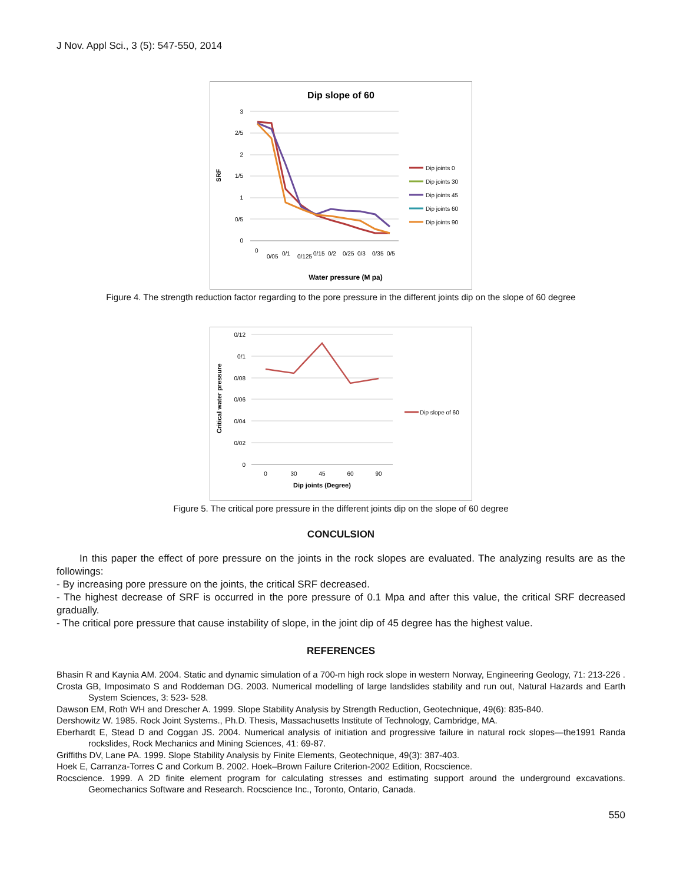J Nov. Appl Sci., 3 (5): 547-550, 2014
Dip slope of 60
3
2/5
2
1/5
1
0/5
0
SRF
0
0/05
0/1
0/125
0/15
0/2
0/25
0/3
0/35
0/5
Water pressure (M pa)
Dip joints 0
Dip joints 30
Dip joints 45
Dip joints 60
Dip joints 90
Figure 4. The strength reduction factor regarding to the pore pressure in the different joints dip on the slope of 60 degree
0/12
0/1
0/08
0/06
0/04
0/02
0
Critical water pressure
0
30
45
60
90
Dip joints (Degree)
Dip slope of 60
Figure 5. The critical pore pressure in the different joints dip on the slope of 60 degree
CONCULSION
In this paper the effect of pore pressure on the joints in the rock slopes are evaluated. The analyzing results are as the followings:
- By increasing pore pressure on the joints, the critical SRF decreased.
- The highest decrease of SRF is occurred in the pore pressure of 0.1 Mpa and after this value, the critical SRF decreased gradually.
- The critical pore pressure that cause instability of slope, in the joint dip of 45 degree has the highest value.
REFERENCES
Bhasin R and Kaynia AM. 2004. Static and dynamic simulation of a 700-m high rock slope in western Norway, Engineering Geology, 71: 213-226 .
Crosta GB, Imposimato S and Roddeman DG. 2003. Numerical modelling of large landslides stability and run out, Natural Hazards and Earth System Sciences, 3: 523- 528.
Dawson EM, Roth WH and Drescher A. 1999. Slope Stability Analysis by Strength Reduction, Geotechnique, 49(6): 835-840.
Dershowitz W. 1985. Rock Joint Systems., Ph.D. Thesis, Massachusetts Institute of Technology, Cambridge, MA.
Eberhardt E, Stead D and Coggan JS. 2004. Numerical analysis of initiation and progressive failure in natural rock slopes—the1991 Randa rockslides, Rock Mechanics and Mining Sciences, 41: 69-87.
Griffiths DV, Lane PA. 1999. Slope Stability Analysis by Finite Elements, Geotechnique, 49(3): 387-403.
Hoek E, Carranza-Torres C and Corkum B. 2002. Hoek–Brown Failure Criterion-2002 Edition, Rocscience.
Rocscience. 1999. A 2D finite element program for calculating stresses and estimating support around the underground excavations. Geomechanics Software and Research. Rocscience Inc., Toronto, Ontario, Canada.
550